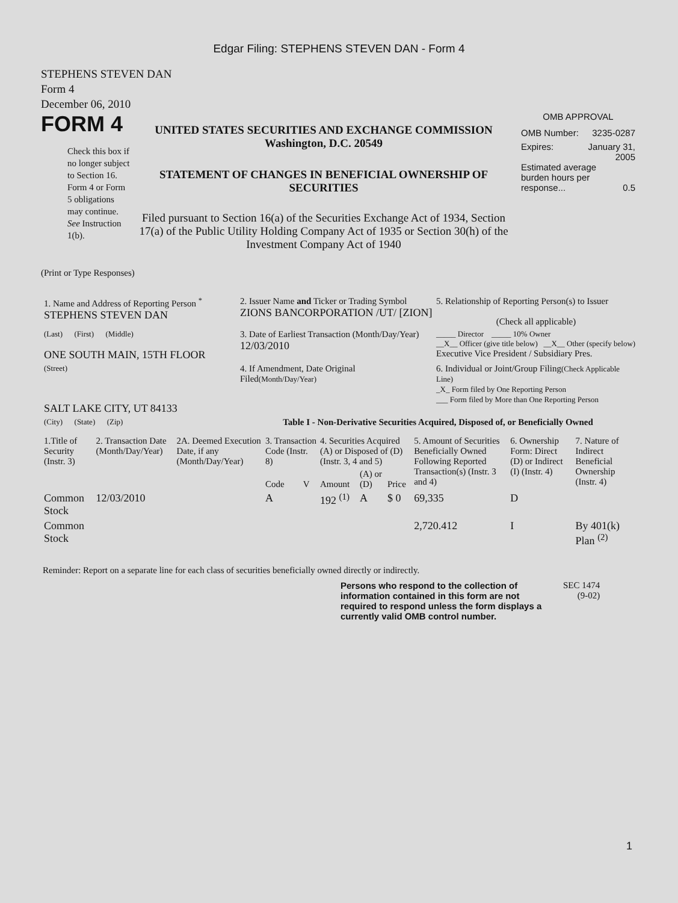Edgar Filing: STEPHENS STEVEN DAN - Form 4
STEPHENS STEVEN DAN
Form 4
December 06, 2010
FORM 4
Check this box if no longer subject to Section 16. Form 4 or Form 5 obligations may continue. See Instruction 1(b).
UNITED STATES SECURITIES AND EXCHANGE COMMISSION
Washington, D.C. 20549
STATEMENT OF CHANGES IN BENEFICIAL OWNERSHIP OF SECURITIES
Filed pursuant to Section 16(a) of the Securities Exchange Act of 1934, Section 17(a) of the Public Utility Holding Company Act of 1935 or Section 30(h) of the Investment Company Act of 1940
OMB APPROVAL
OMB Number: 3235-0287
Expires: January 31,
2005
Estimated average burden hours per response... 0.5
(Print or Type Responses)
| 1. Name and Address of Reporting Person <sup>*</sup> STEPHENS STEVEN DAN | 2. Issuer Name and Ticker or Trading Symbol ZIONS BANCORPORATION /UT/ [ZION] | 5. Relationship of Reporting Person(s) to Issuer (Check all applicable) |
| (Last) (First) (Middle) ONE SOUTH MAIN, 15TH FLOOR | 3. Date of Earliest Transaction (Month/Day/Year) 12/03/2010 | _____ Director _____ 10% Owner __X__ Officer (give title below) __X__ Other (specify below) Executive Vice President / Subsidiary Pres. |
| (Street) SALT LAKE CITY, UT 84133 | 4. If Amendment, Date Original Filed (Month/Day/Year) | 6. Individual or Joint/Group Filing (Check Applicable Line) _X_ Form filed by One Reporting Person ___ Form filed by More than One Reporting Person |
| (City) (State) (Zip) | Table I - Non-Derivative Securities Acquired, Disposed of, or Beneficially Owned | |
| 1.Title of Security (Instr. 3) | 2. Transaction Date (Month/Day/Year) | 2A. Deemed Execution Date, if any (Month/Day/Year) | 3. Transaction Code (Instr. 8) | | 4. Securities Acquired (A) or Disposed of (D) (Instr. 3, 4 and 5) | | | 5. Amount of Securities Beneficially Owned Following Reported Transaction(s) (Instr. 3 and 4) | 6. Ownership Form: Direct (D) or Indirect (I) (Instr. 4) | 7. Nature of Indirect Beneficial Ownership (Instr. 4) |
| --- | --- | --- | --- | --- | --- | --- | --- | --- | --- | --- |
| | | | Code | V | Amount | (A) or (D) | Price | | | |
| Common Stock | 12/03/2010 | | A | | 192 <sup>(1)</sup> | A | $ 0 | 69,335 | D | |
| Common Stock | | | | | | | | 2,720.412 | I | By 401(k) Plan <sup>(2)</sup> |
Reminder: Report on a separate line for each class of securities beneficially owned directly or indirectly.
Persons who respond to the collection of information contained in this form are not required to respond unless the form displays a currently valid OMB control number.
SEC 1474
(9-02)
1